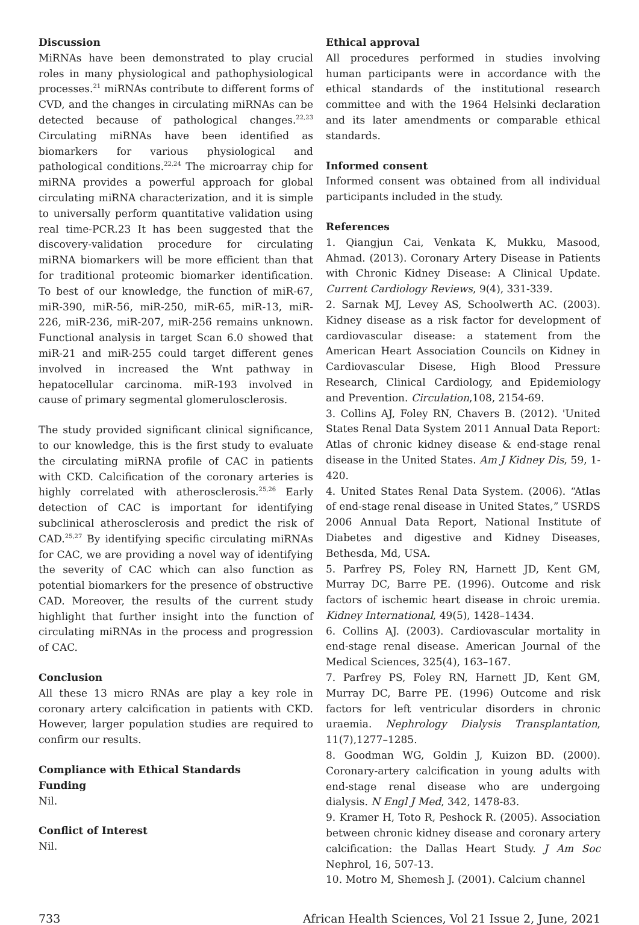Discussion
MiRNAs have been demonstrated to play crucial roles in many physiological and pathophysiological processes.<sup>21</sup> miRNAs contribute to different forms of CVD, and the changes in circulating miRNAs can be detected because of pathological changes.<sup>22,23</sup> Circulating miRNAs have been identified as biomarkers for various physiological and pathological conditions.<sup>22,24</sup> The microarray chip for miRNA provides a powerful approach for global circulating miRNA characterization, and it is simple to universally perform quantitative validation using real time-PCR.23 It has been suggested that the discovery-validation procedure for circulating miRNA biomarkers will be more efficient than that for traditional proteomic biomarker identification. To best of our knowledge, the function of miR-67, miR-390, miR-56, miR-250, miR-65, miR-13, miR-226, miR-236, miR-207, miR-256 remains unknown. Functional analysis in target Scan 6.0 showed that miR-21 and miR-255 could target different genes involved in increased the Wnt pathway in hepatocellular carcinoma. miR-193 involved in cause of primary segmental glomerulosclerosis.
The study provided significant clinical significance, to our knowledge, this is the first study to evaluate the circulating miRNA profile of CAC in patients with CKD. Calcification of the coronary arteries is highly correlated with atherosclerosis.<sup>25,26</sup> Early detection of CAC is important for identifying subclinical atherosclerosis and predict the risk of CAD.<sup>25,27</sup> By identifying specific circulating miRNAs for CAC, we are providing a novel way of identifying the severity of CAC which can also function as potential biomarkers for the presence of obstructive CAD. Moreover, the results of the current study highlight that further insight into the function of circulating miRNAs in the process and progression of CAC.
Conclusion
All these 13 micro RNAs are play a key role in coronary artery calcification in patients with CKD. However, larger population studies are required to confirm our results.
Compliance with Ethical Standards
Funding
Nil.
Conflict of Interest
Nil.
Ethical approval
All procedures performed in studies involving human participants were in accordance with the ethical standards of the institutional research committee and with the 1964 Helsinki declaration and its later amendments or comparable ethical standards.
Informed consent
Informed consent was obtained from all individual participants included in the study.
References
1. Qiangjun Cai, Venkata K, Mukku, Masood, Ahmad. (2013). Coronary Artery Disease in Patients with Chronic Kidney Disease: A Clinical Update. Current Cardiology Reviews, 9(4), 331-339.
2. Sarnak MJ, Levey AS, Schoolwerth AC. (2003). Kidney disease as a risk factor for development of cardiovascular disease: a statement from the American Heart Association Councils on Kidney in Cardiovascular Disese, High Blood Pressure Research, Clinical Cardiology, and Epidemiology and Prevention. Circulation,108, 2154-69.
3. Collins AJ, Foley RN, Chavers B. (2012). 'United States Renal Data System 2011 Annual Data Report: Atlas of chronic kidney disease & end-stage renal disease in the United States. Am J Kidney Dis, 59, 1-420.
4. United States Renal Data System. (2006). “Atlas of end-stage renal disease in United States,” USRDS 2006 Annual Data Report, National Institute of Diabetes and digestive and Kidney Diseases, Bethesda, Md, USA.
5. Parfrey PS, Foley RN, Harnett JD, Kent GM, Murray DC, Barre PE. (1996). Outcome and risk factors of ischemic heart disease in chroic uremia. Kidney International, 49(5), 1428–1434.
6. Collins AJ. (2003). Cardiovascular mortality in end-stage renal disease. American Journal of the Medical Sciences, 325(4), 163–167.
7. Parfrey PS, Foley RN, Harnett JD, Kent GM, Murray DC, Barre PE. (1996) Outcome and risk factors for left ventricular disorders in chronic uraemia. Nephrology Dialysis Transplantation, 11(7),1277–1285.
8. Goodman WG, Goldin J, Kuizon BD. (2000). Coronary-artery calcification in young adults with end-stage renal disease who are undergoing dialysis. N Engl J Med, 342, 1478-83.
9. Kramer H, Toto R, Peshock R. (2005). Association between chronic kidney disease and coronary artery calcification: the Dallas Heart Study. J Am Soc Nephrol, 16, 507-13.
10. Motro M, Shemesh J. (2001). Calcium channel
733 African Health Sciences, Vol 21 Issue 2, June, 2021